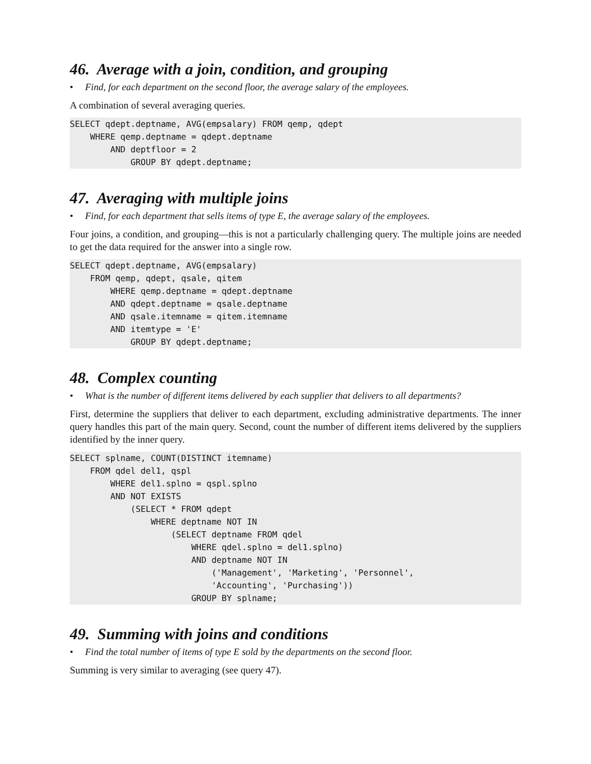46. Average with a join, condition, and grouping
• Find, for each department on the second floor, the average salary of the employees.
A combination of several averaging queries.
SELECT qdept.deptname, AVG(empsalary) FROM qemp, qdept
    WHERE qemp.deptname = qdept.deptname
        AND deptfloor = 2
            GROUP BY qdept.deptname;
47. Averaging with multiple joins
• Find, for each department that sells items of type E, the average salary of the employees.
Four joins, a condition, and grouping—this is not a particularly challenging query. The multiple joins are needed to get the data required for the answer into a single row.
SELECT qdept.deptname, AVG(empsalary)
    FROM qemp, qdept, qsale, qitem
        WHERE qemp.deptname = qdept.deptname
        AND qdept.deptname = qsale.deptname
        AND qsale.itemname = qitem.itemname
        AND itemtype = 'E'
            GROUP BY qdept.deptname;
48. Complex counting
• What is the number of different items delivered by each supplier that delivers to all departments?
First, determine the suppliers that deliver to each department, excluding administrative departments. The inner query handles this part of the main query. Second, count the number of different items delivered by the suppliers identified by the inner query.
SELECT splname, COUNT(DISTINCT itemname)
    FROM qdel del1, qspl
        WHERE del1.splno = qspl.splno
        AND NOT EXISTS
            (SELECT * FROM qdept
                WHERE deptname NOT IN
                    (SELECT deptname FROM qdel
                        WHERE qdel.splno = del1.splno)
                        AND deptname NOT IN
                            ('Management', 'Marketing', 'Personnel',
                            'Accounting', 'Purchasing'))
                        GROUP BY splname;
49. Summing with joins and conditions
• Find the total number of items of type E sold by the departments on the second floor.
Summing is very similar to averaging (see query 47).